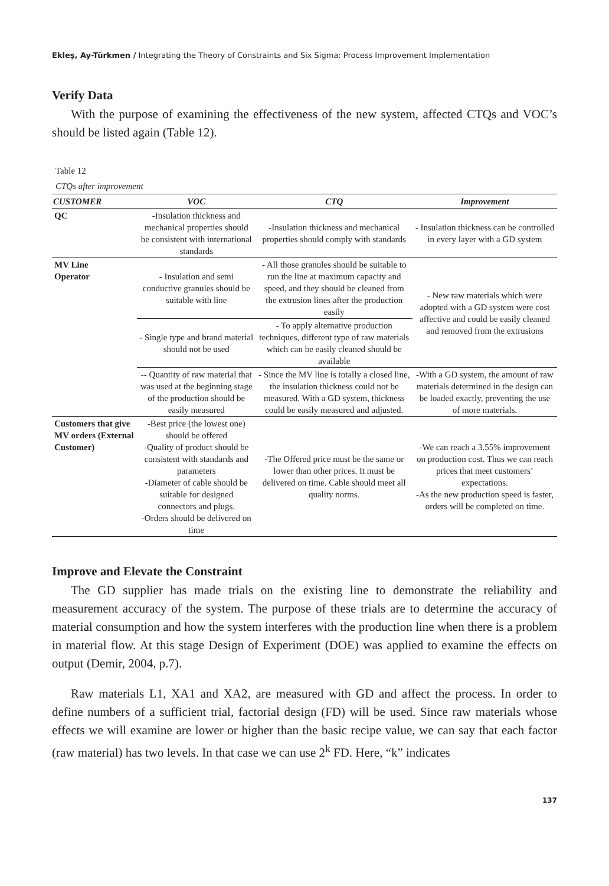Ekleş, Ay-Türkmen / Integrating the Theory of Constraints and Six Sigma: Process Improvement Implementation
Verify Data
With the purpose of examining the effectiveness of the new system, affected CTQs and VOC’s should be listed again (Table 12).
Table 12
CTQs after improvement
| CUSTOMER | VOC | CTQ | Improvement |
| --- | --- | --- | --- |
| QC | -Insulation thickness and mechanical properties should be consistent with international standards | -Insulation thickness and mechanical properties should comply with standards | - Insulation thickness can be controlled in every layer with a GD system |
| MV Line Operator | - Insulation and semi conductive granules should be suitable with line | - All those granules should be suitable to run the line at maximum capacity and speed, and they should be cleaned from the extrusion lines after the production easily | - New raw materials which were adopted with a GD system were cost affective and could be easily cleaned and removed from the extrusions |
| | - Single type and brand material should not be used | - To apply alternative production techniques, different type of raw materials which can be easily cleaned should be available | |
| | -- Quantity of raw material that was used at the beginning stage of the production should be easily measured | - Since the MV line is totally a closed line, the insulation thickness could not be measured. With a GD system, thickness could be easily measured and adjusted. | -With a GD system, the amount of raw materials determined in the design can be loaded exactly, preventing the use of more materials. |
| Customers that give MV orders (External Customer) | -Best price (the lowest one) should be offered -Quality of product should be consistent with standards and parameters -Diameter of cable should be suitable for designed connectors and plugs. -Orders should be delivered on time | -The Offered price must be the same or lower than other prices. It must be delivered on time. Cable should meet all quality norms. | -We can reach a 3.55% improvement on production cost. Thus we can reach prices that meet customers’ expectations. -As the new production speed is faster, orders will be completed on time. |
Improve and Elevate the Constraint
The GD supplier has made trials on the existing line to demonstrate the reliability and measurement accuracy of the system. The purpose of these trials are to determine the accuracy of material consumption and how the system interferes with the production line when there is a problem in material flow. At this stage Design of Experiment (DOE) was applied to examine the effects on output (Demir, 2004, p.7).
Raw materials L1, XA1 and XA2, are measured with GD and affect the process. In order to define numbers of a sufficient trial, factorial design (FD) will be used. Since raw materials whose effects we will examine are lower or higher than the basic recipe value, we can say that each factor (raw material) has two levels. In that case we can use 2<sup>k</sup> FD. Here, “k” indicates
137